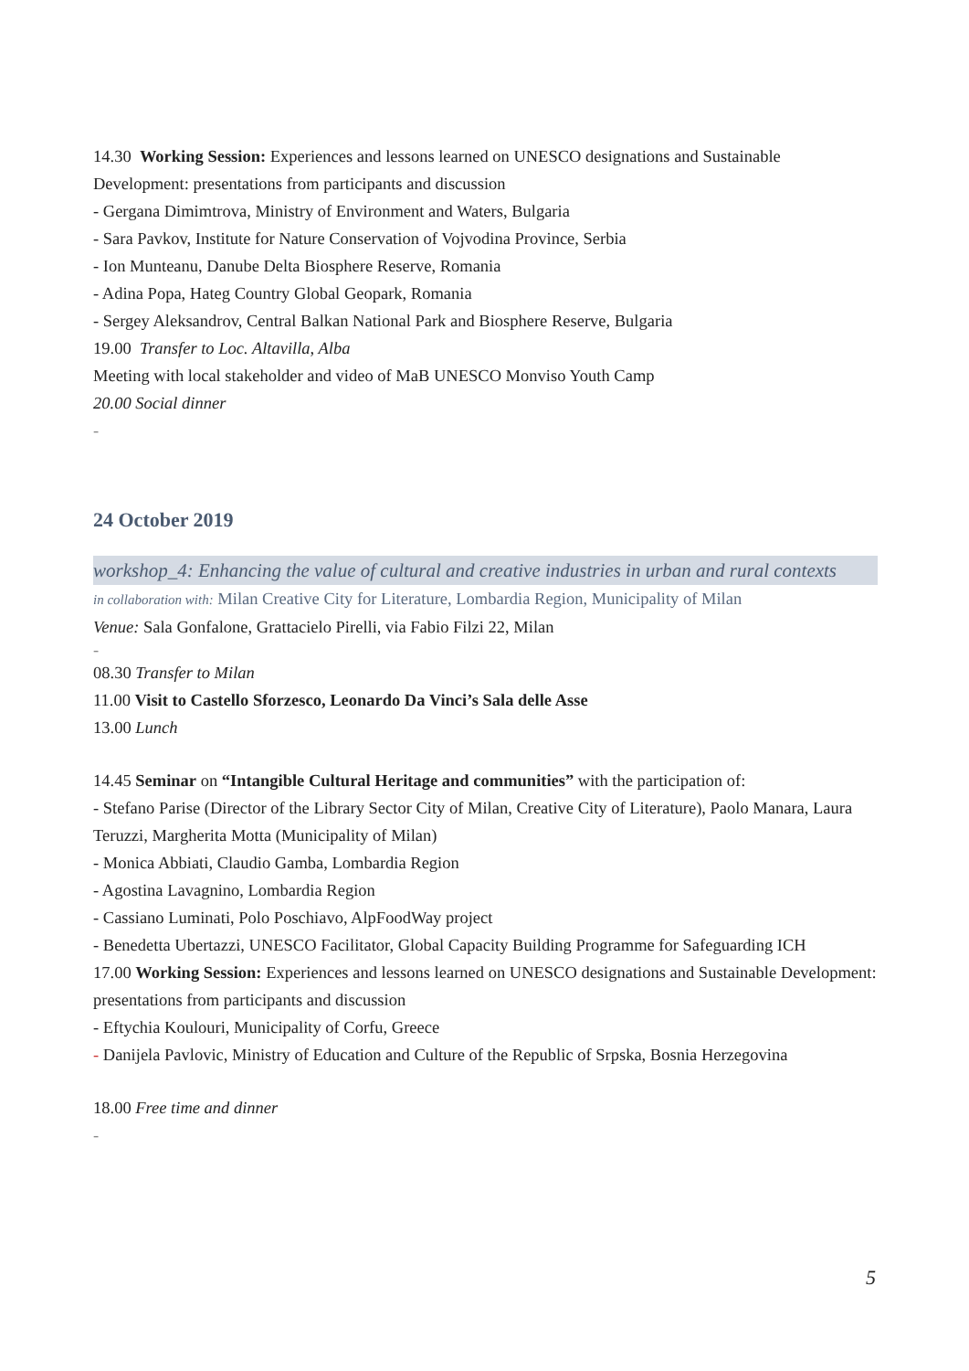14.30 Working Session: Experiences and lessons learned on UNESCO designations and Sustainable Development: presentations from participants and discussion
- Gergana Dimimtrova, Ministry of Environment and Waters, Bulgaria
- Sara Pavkov, Institute for Nature Conservation of Vojvodina Province, Serbia
- Ion Munteanu, Danube Delta Biosphere Reserve, Romania
- Adina Popa, Hateg Country Global Geopark, Romania
- Sergey Aleksandrov, Central Balkan National Park and Biosphere Reserve, Bulgaria
19.00 Transfer to Loc. Altavilla, Alba
Meeting with local stakeholder and video of MaB UNESCO Monviso Youth Camp
20.00 Social dinner
-
24 October 2019
workshop_4: Enhancing the value of cultural and creative industries in urban and rural contexts
in collaboration with: Milan Creative City for Literature, Lombardia Region, Municipality of Milan
Venue: Sala Gonfalone, Grattacielo Pirelli, via Fabio Filzi 22, Milan
-
08.30 Transfer to Milan
11.00 Visit to Castello Sforzesco, Leonardo Da Vinci’s Sala delle Asse
13.00 Lunch
14.45 Seminar on “Intangible Cultural Heritage and communities” with the participation of:
- Stefano Parise (Director of the Library Sector City of Milan, Creative City of Literature), Paolo Manara, Laura Teruzzi, Margherita Motta (Municipality of Milan)
- Monica Abbiati, Claudio Gamba, Lombardia Region
- Agostina Lavagnino, Lombardia Region
- Cassiano Luminati, Polo Poschiavo, AlpFoodWay project
- Benedetta Ubertazzi, UNESCO Facilitator, Global Capacity Building Programme for Safeguarding ICH
17.00 Working Session: Experiences and lessons learned on UNESCO designations and Sustainable Development: presentations from participants and discussion
- Eftychia Koulouri, Municipality of Corfu, Greece
- Danijela Pavlovic, Ministry of Education and Culture of the Republic of Srpska, Bosnia Herzegovina
18.00 Free time and dinner
-
5